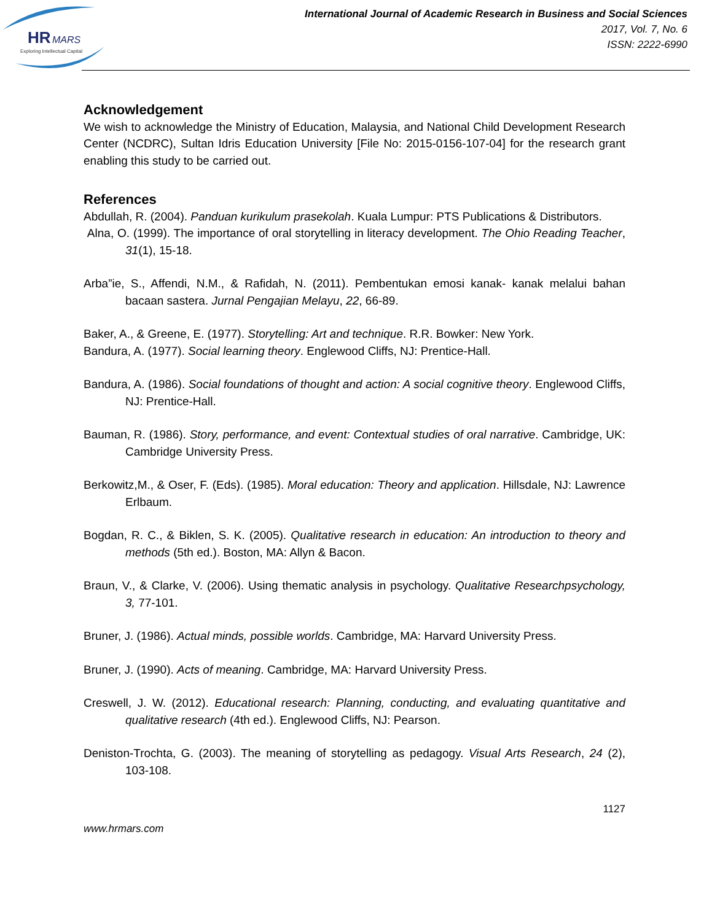HR
MARS
Exploring Intellectual Capital
International Journal of Academic Research in Business and Social Sciences
2017, Vol. 7, No. 6
ISSN: 2222-6990
Acknowledgement
We wish to acknowledge the Ministry of Education, Malaysia, and National Child Development Research Center (NCDRC), Sultan Idris Education University [File No: 2015-0156-107-04] for the research grant enabling this study to be carried out.
References
Abdullah, R. (2004). Panduan kurikulum prasekolah. Kuala Lumpur: PTS Publications & Distributors.
Alna, O. (1999). The importance of oral storytelling in literacy development. The Ohio Reading Teacher, 31(1), 15-18.
Arba”ie, S., Affendi, N.M., & Rafidah, N. (2011). Pembentukan emosi kanak- kanak melalui bahan bacaan sastera. Jurnal Pengajian Melayu, 22, 66-89.
Baker, A., & Greene, E. (1977). Storytelling: Art and technique. R.R. Bowker: New York.
Bandura, A. (1977). Social learning theory. Englewood Cliffs, NJ: Prentice-Hall.
Bandura, A. (1986). Social foundations of thought and action: A social cognitive theory. Englewood Cliffs, NJ: Prentice-Hall.
Bauman, R. (1986). Story, performance, and event: Contextual studies of oral narrative. Cambridge, UK: Cambridge University Press.
Berkowitz,M., & Oser, F. (Eds). (1985). Moral education: Theory and application. Hillsdale, NJ: Lawrence Erlbaum.
Bogdan, R. C., & Biklen, S. K. (2005). Qualitative research in education: An introduction to theory and methods (5th ed.). Boston, MA: Allyn & Bacon.
Braun, V., & Clarke, V. (2006). Using thematic analysis in psychology. Qualitative Researchpsychology, 3, 77-101.
Bruner, J. (1986). Actual minds, possible worlds. Cambridge, MA: Harvard University Press.
Bruner, J. (1990). Acts of meaning. Cambridge, MA: Harvard University Press.
Creswell, J. W. (2012). Educational research: Planning, conducting, and evaluating quantitative and qualitative research (4th ed.). Englewood Cliffs, NJ: Pearson.
Deniston-Trochta, G. (2003). The meaning of storytelling as pedagogy. Visual Arts Research, 24 (2), 103-108.
1127
www.hrmars.com